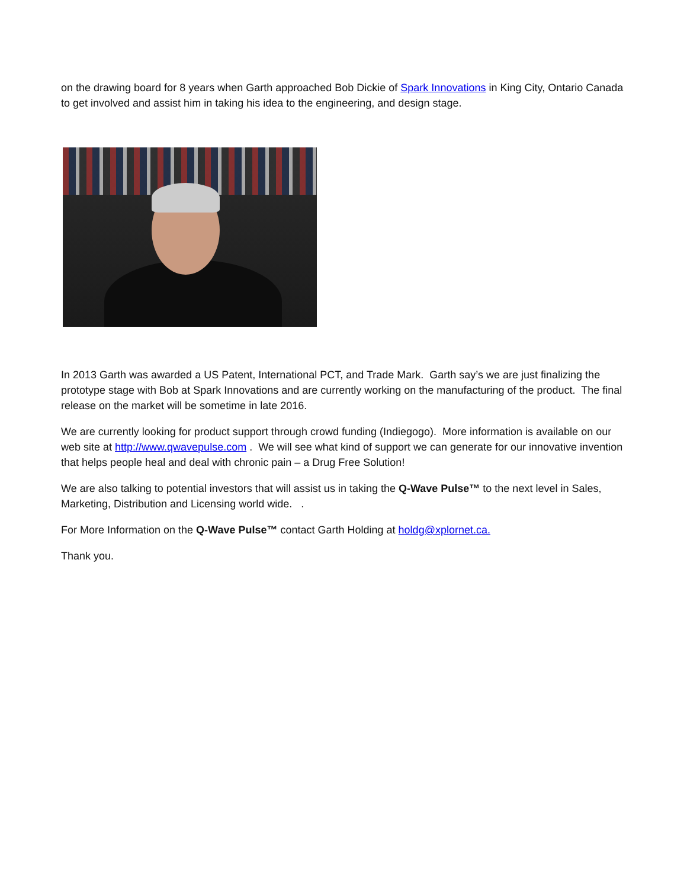on the drawing board for 8 years when Garth approached Bob Dickie of Spark Innovations in King City, Ontario Canada to get involved and assist him in taking his idea to the engineering, and design stage.
In 2013 Garth was awarded a US Patent, International PCT, and Trade Mark. Garth say’s we are just finalizing the prototype stage with Bob at Spark Innovations and are currently working on the manufacturing of the product. The final release on the market will be sometime in late 2016.
We are currently looking for product support through crowd funding (Indiegogo). More information is available on our web site at http://www.qwavepulse.com . We will see what kind of support we can generate for our innovative invention that helps people heal and deal with chronic pain – a Drug Free Solution!
We are also talking to potential investors that will assist us in taking the Q-Wave Pulse™ to the next level in Sales, Marketing, Distribution and Licensing world wide. .
For More Information on the Q-Wave Pulse™ contact Garth Holding at holdg@xplornet.ca.
Thank you.